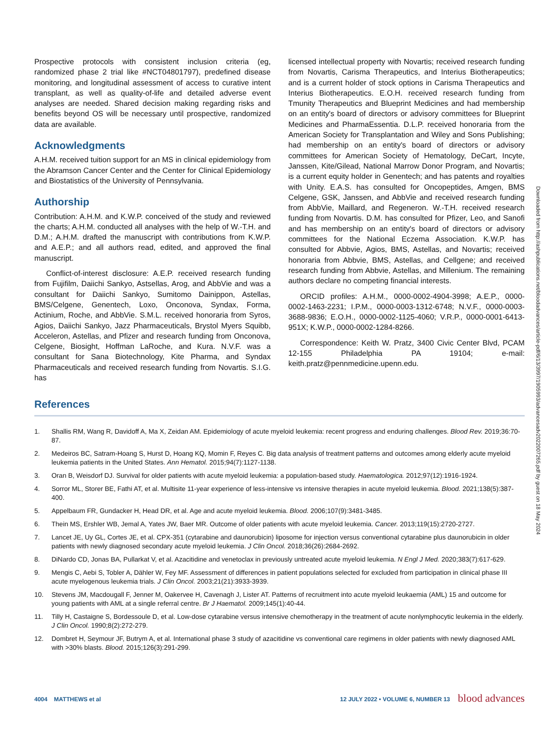Prospective protocols with consistent inclusion criteria (eg, randomized phase 2 trial like #NCT04801797), predefined disease monitoring, and longitudinal assessment of access to curative intent transplant, as well as quality-of-life and detailed adverse event analyses are needed. Shared decision making regarding risks and benefits beyond OS will be necessary until prospective, randomized data are available.
Acknowledgments
A.H.M. received tuition support for an MS in clinical epidemiology from the Abramson Cancer Center and the Center for Clinical Epidemiology and Biostatistics of the University of Pennsylvania.
Authorship
Contribution: A.H.M. and K.W.P. conceived of the study and reviewed the charts; A.H.M. conducted all analyses with the help of W.-T.H. and D.M.; A.H.M. drafted the manuscript with contributions from K.W.P. and A.E.P.; and all authors read, edited, and approved the final manuscript.
Conflict-of-interest disclosure: A.E.P. received research funding from Fujifilm, Daiichi Sankyo, Astsellas, Arog, and AbbVie and was a consultant for Daiichi Sankyo, Sumitomo Dainippon, Astellas, BMS/Celgene, Genentech, Loxo, Onconova, Syndax, Forma, Actinium, Roche, and AbbVie. S.M.L. received honoraria from Syros, Agios, Daiichi Sankyo, Jazz Pharmaceuticals, Brystol Myers Squibb, Acceleron, Astellas, and Pfizer and research funding from Onconova, Celgene, Biosight, Hoffman LaRoche, and Kura. N.V.F. was a consultant for Sana Biotechnology, Kite Pharma, and Syndax Pharmaceuticals and received research funding from Novartis. S.I.G. has
licensed intellectual property with Novartis; received research funding from Novartis, Carisma Therapeutics, and Interius Biotherapeutics; and is a current holder of stock options in Carisma Therapeutics and Interius Biotherapeutics. E.O.H. received research funding from Tmunity Therapeutics and Blueprint Medicines and had membership on an entity's board of directors or advisory committees for Blueprint Medicines and PharmaEssentia. D.L.P. received honoraria from the American Society for Transplantation and Wiley and Sons Publishing; had membership on an entity's board of directors or advisory committees for American Society of Hematology, DeCart, Incyte, Janssen, Kite/Gilead, National Marrow Donor Program, and Novartis; is a current equity holder in Genentech; and has patents and royalties with Unity. E.A.S. has consulted for Oncopeptides, Amgen, BMS Celgene, GSK, Janssen, and AbbVie and received research funding from AbbVie, Maillard, and Regeneron. W.-T.H. received research funding from Novartis. D.M. has consulted for Pfizer, Leo, and Sanofi and has membership on an entity's board of directors or advisory committees for the National Eczema Association. K.W.P. has consulted for Abbvie, Agios, BMS, Astellas, and Novartis; received honoraria from Abbvie, BMS, Astellas, and Cellgene; and received research funding from Abbvie, Astellas, and Millenium. The remaining authors declare no competing financial interests.
ORCID profiles: A.H.M., 0000-0002-4904-3998; A.E.P., 0000-0002-1463-2231; I.P.M., 0000-0003-1312-6748; N.V.F., 0000-0003-3688-9836; E.O.H., 0000-0002-1125-4060; V.R.P., 0000-0001-6413-951X; K.W.P., 0000-0002-1284-8266.
Correspondence: Keith W. Pratz, 3400 Civic Center Blvd, PCAM 12-155 Philadelphia PA 19104; e-mail: keith.pratz@pennmedicine.upenn.edu.
References
1. Shallis RM, Wang R, Davidoff A, Ma X, Zeidan AM. Epidemiology of acute myeloid leukemia: recent progress and enduring challenges. Blood Rev. 2019;36:70-87.
2. Medeiros BC, Satram-Hoang S, Hurst D, Hoang KQ, Momin F, Reyes C. Big data analysis of treatment patterns and outcomes among elderly acute myeloid leukemia patients in the United States. Ann Hematol. 2015;94(7):1127-1138.
3. Oran B, Weisdorf DJ. Survival for older patients with acute myeloid leukemia: a population-based study. Haematologica. 2012;97(12):1916-1924.
4. Sorror ML, Storer BE, Fathi AT, et al. Multisite 11-year experience of less-intensive vs intensive therapies in acute myeloid leukemia. Blood. 2021;138(5):387-400.
5. Appelbaum FR, Gundacker H, Head DR, et al. Age and acute myeloid leukemia. Blood. 2006;107(9):3481-3485.
6. Thein MS, Ershler WB, Jemal A, Yates JW, Baer MR. Outcome of older patients with acute myeloid leukemia. Cancer. 2013;119(15):2720-2727.
7. Lancet JE, Uy GL, Cortes JE, et al. CPX-351 (cytarabine and daunorubicin) liposome for injection versus conventional cytarabine plus daunorubicin in older patients with newly diagnosed secondary acute myeloid leukemia. J Clin Oncol. 2018;36(26):2684-2692.
8. DiNardo CD, Jonas BA, Pullarkat V, et al. Azacitidine and venetoclax in previously untreated acute myeloid leukemia. N Engl J Med. 2020;383(7):617-629.
9. Mengis C, Aebi S, Tobler A, Dähler W, Fey MF. Assessment of differences in patient populations selected for excluded from participation in clinical phase III acute myelogenous leukemia trials. J Clin Oncol. 2003;21(21):3933-3939.
10. Stevens JM, Macdougall F, Jenner M, Oakervee H, Cavenagh J, Lister AT. Patterns of recruitment into acute myeloid leukaemia (AML) 15 and outcome for young patients with AML at a single referral centre. Br J Haematol. 2009;145(1):40-44.
11. Tilly H, Castaigne S, Bordessoule D, et al. Low-dose cytarabine versus intensive chemotherapy in the treatment of acute nonlymphocytic leukemia in the elderly. J Clin Oncol. 1990;8(2):272-279.
12. Dombret H, Seymour JF, Butrym A, et al. International phase 3 study of azacitidine vs conventional care regimens in older patients with newly diagnosed AML with >30% blasts. Blood. 2015;126(3):291-299.
Downloaded from http://ashpublications.net/bloodadvances/article-pdf/6/13/3997/1905993/advancesadv2022007265.pdf by guest on 18 May 2024
4004 MATTHEWS et al 12 JULY 2022 • VOLUME 6, NUMBER 13 blood advances